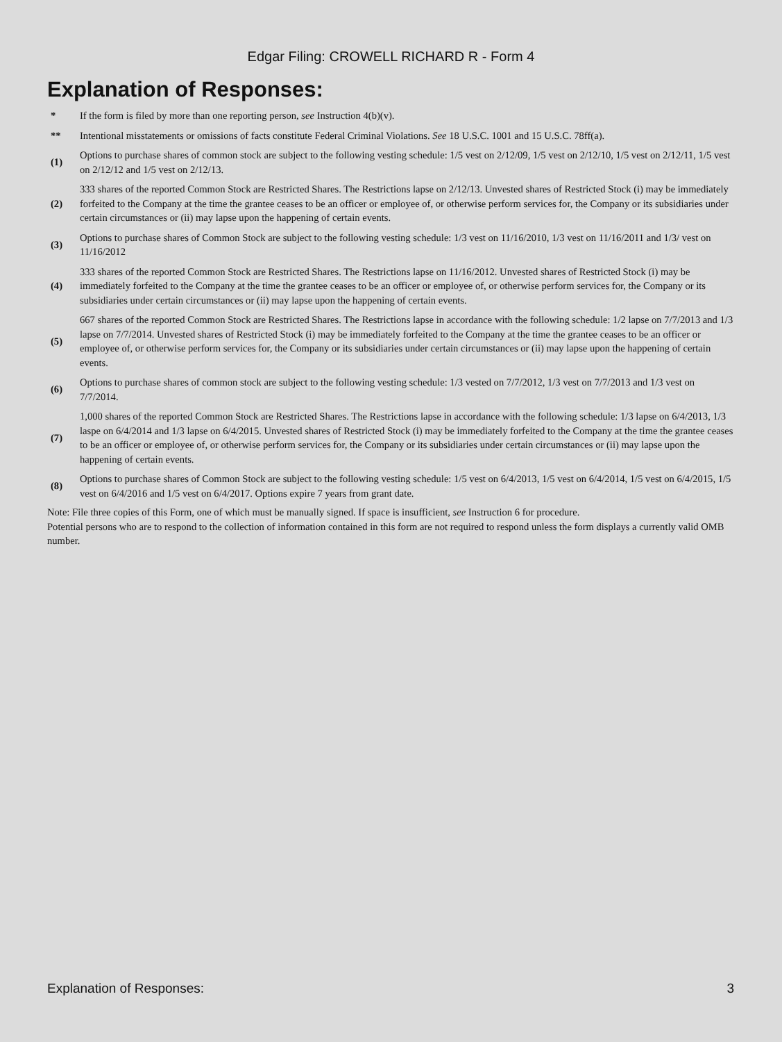Edgar Filing: CROWELL RICHARD R - Form 4
Explanation of Responses:
| * | If the form is filed by more than one reporting person, see Instruction 4(b)(v). |
| ** | Intentional misstatements or omissions of facts constitute Federal Criminal Violations. See 18 U.S.C. 1001 and 15 U.S.C. 78ff(a). |
| (1) | Options to purchase shares of common stock are subject to the following vesting schedule: 1/5 vest on 2/12/09, 1/5 vest on 2/12/10, 1/5 vest on 2/12/11, 1/5 vest on 2/12/12 and 1/5 vest on 2/12/13. |
| (2) | 333 shares of the reported Common Stock are Restricted Shares. The Restrictions lapse on 2/12/13. Unvested shares of Restricted Stock (i) may be immediately forfeited to the Company at the time the grantee ceases to be an officer or employee of, or otherwise perform services for, the Company or its subsidiaries under certain circumstances or (ii) may lapse upon the happening of certain events. |
| (3) | Options to purchase shares of Common Stock are subject to the following vesting schedule: 1/3 vest on 11/16/2010, 1/3 vest on 11/16/2011 and 1/3/ vest on 11/16/2012 |
| (4) | 333 shares of the reported Common Stock are Restricted Shares. The Restrictions lapse on 11/16/2012. Unvested shares of Restricted Stock (i) may be immediately forfeited to the Company at the time the grantee ceases to be an officer or employee of, or otherwise perform services for, the Company or its subsidiaries under certain circumstances or (ii) may lapse upon the happening of certain events. |
| (5) | 667 shares of the reported Common Stock are Restricted Shares. The Restrictions lapse in accordance with the following schedule: 1/2 lapse on 7/7/2013 and 1/3 lapse on 7/7/2014. Unvested shares of Restricted Stock (i) may be immediately forfeited to the Company at the time the grantee ceases to be an officer or employee of, or otherwise perform services for, the Company or its subsidiaries under certain circumstances or (ii) may lapse upon the happening of certain events. |
| (6) | Options to purchase shares of common stock are subject to the following vesting schedule: 1/3 vested on 7/7/2012, 1/3 vest on 7/7/2013 and 1/3 vest on 7/7/2014. |
| (7) | 1,000 shares of the reported Common Stock are Restricted Shares. The Restrictions lapse in accordance with the following schedule: 1/3 lapse on 6/4/2013, 1/3 laspe on 6/4/2014 and 1/3 lapse on 6/4/2015. Unvested shares of Restricted Stock (i) may be immediately forfeited to the Company at the time the grantee ceases to be an officer or employee of, or otherwise perform services for, the Company or its subsidiaries under certain circumstances or (ii) may lapse upon the happening of certain events. |
| (8) | Options to purchase shares of Common Stock are subject to the following vesting schedule: 1/5 vest on 6/4/2013, 1/5 vest on 6/4/2014, 1/5 vest on 6/4/2015, 1/5 vest on 6/4/2016 and 1/5 vest on 6/4/2017. Options expire 7 years from grant date. |
Note: File three copies of this Form, one of which must be manually signed. If space is insufficient, see Instruction 6 for procedure.
Potential persons who are to respond to the collection of information contained in this form are not required to respond unless the form displays a currently valid OMB number.
Explanation of Responses: 3